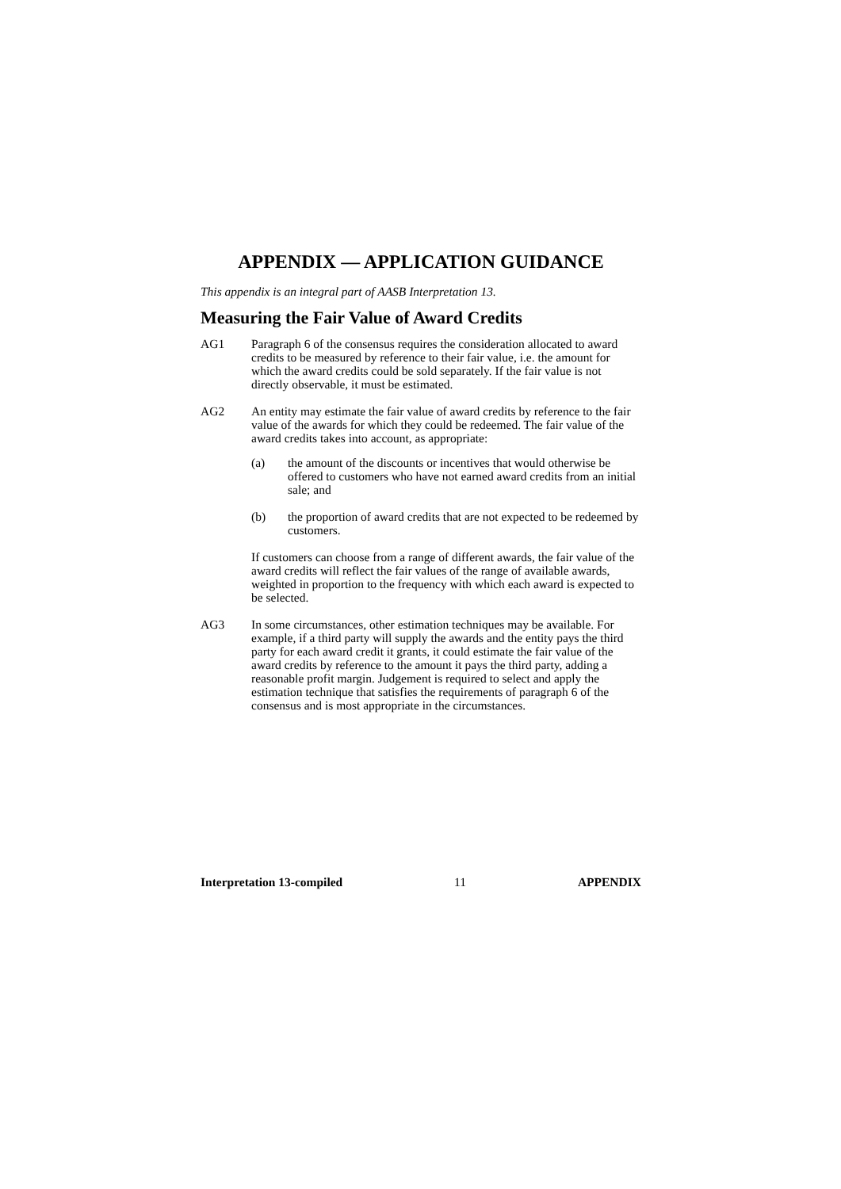APPENDIX — APPLICATION GUIDANCE
This appendix is an integral part of AASB Interpretation 13.
Measuring the Fair Value of Award Credits
AG1 Paragraph 6 of the consensus requires the consideration allocated to award credits to be measured by reference to their fair value, i.e. the amount for which the award credits could be sold separately. If the fair value is not directly observable, it must be estimated.
AG2 An entity may estimate the fair value of award credits by reference to the fair value of the awards for which they could be redeemed. The fair value of the award credits takes into account, as appropriate:
(a) the amount of the discounts or incentives that would otherwise be offered to customers who have not earned award credits from an initial sale; and
(b) the proportion of award credits that are not expected to be redeemed by customers.
If customers can choose from a range of different awards, the fair value of the award credits will reflect the fair values of the range of available awards, weighted in proportion to the frequency with which each award is expected to be selected.
AG3 In some circumstances, other estimation techniques may be available. For example, if a third party will supply the awards and the entity pays the third party for each award credit it grants, it could estimate the fair value of the award credits by reference to the amount it pays the third party, adding a reasonable profit margin. Judgement is required to select and apply the estimation technique that satisfies the requirements of paragraph 6 of the consensus and is most appropriate in the circumstances.
Interpretation 13-compiled 11 APPENDIX